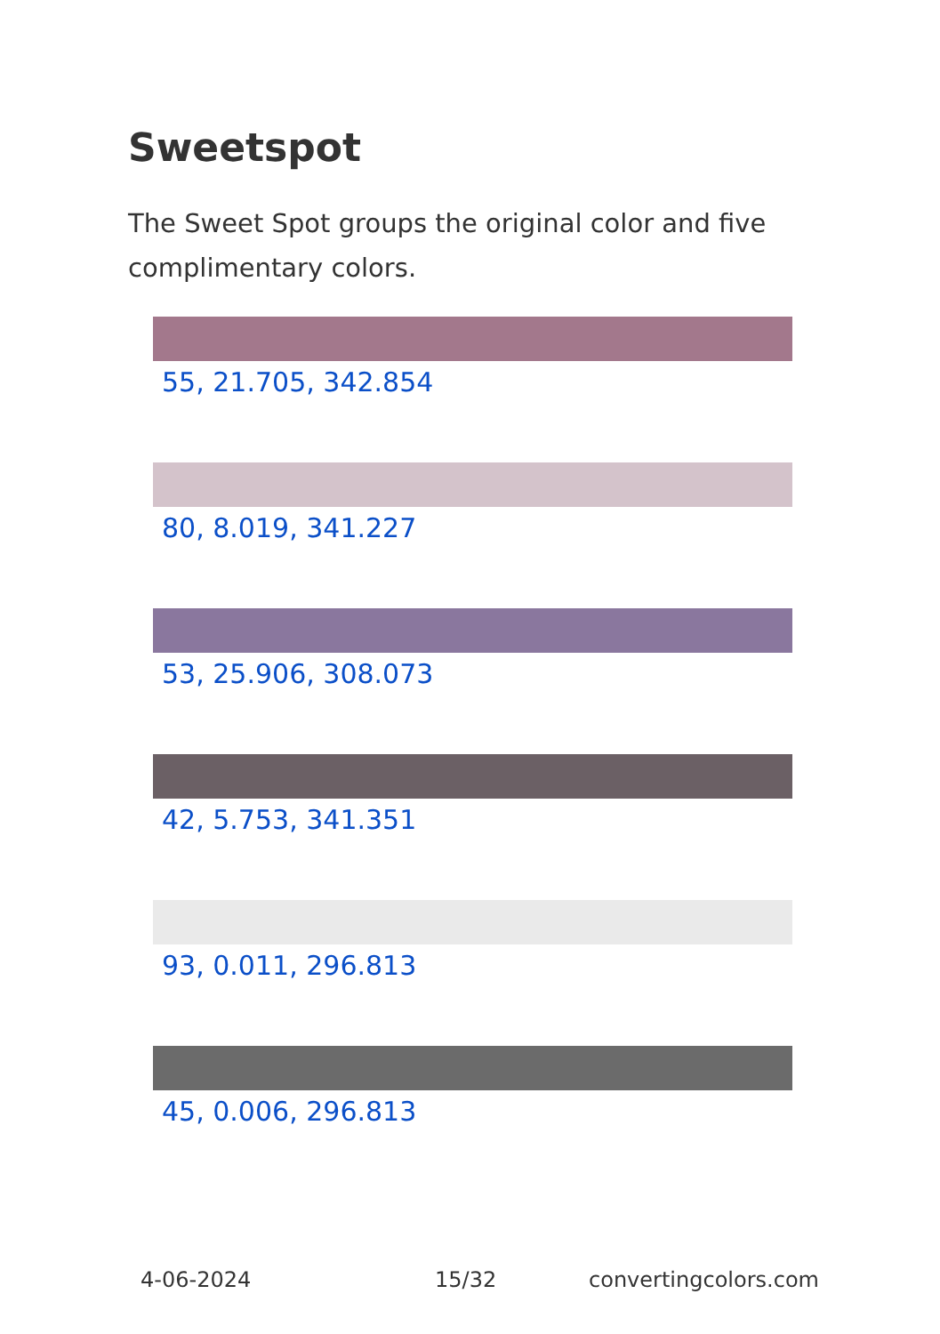Sweetspot
The Sweet Spot groups the original color and five complimentary colors.
55, 21.705, 342.854
80, 8.019, 341.227
53, 25.906, 308.073
42, 5.753, 341.351
93, 0.011, 296.813
45, 0.006, 296.813
4-06-2024 15/32 convertingcolors.com